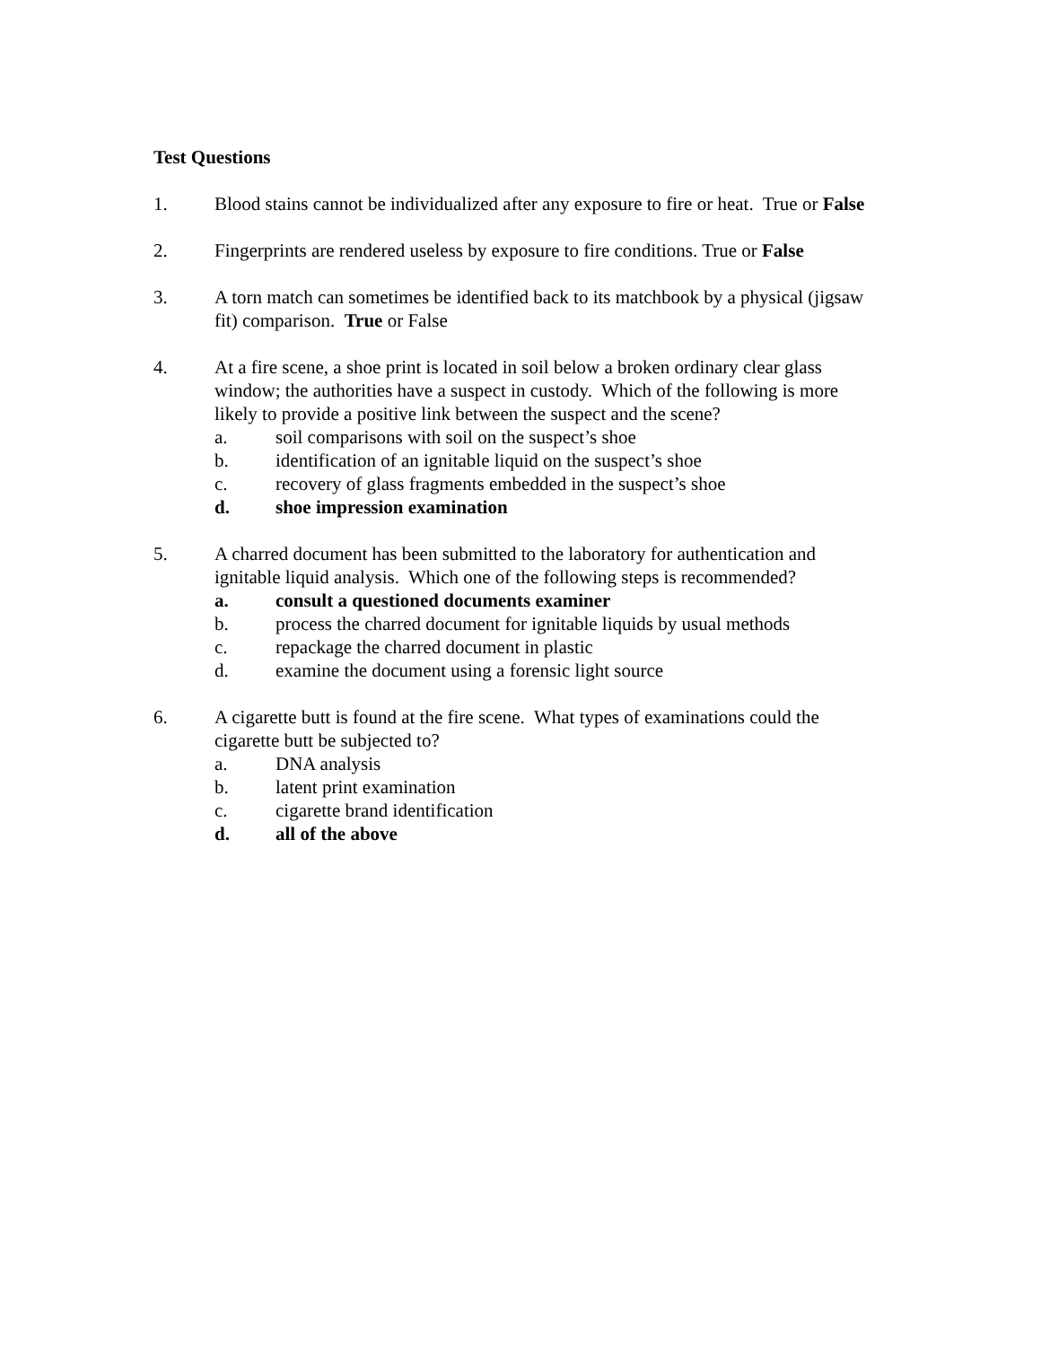Test Questions
1. Blood stains cannot be individualized after any exposure to fire or heat. True or False
2. Fingerprints are rendered useless by exposure to fire conditions. True or False
3. A torn match can sometimes be identified back to its matchbook by a physical (jigsaw fit) comparison. True or False
4. At a fire scene, a shoe print is located in soil below a broken ordinary clear glass window; the authorities have a suspect in custody. Which of the following is more likely to provide a positive link between the suspect and the scene?
a. soil comparisons with soil on the suspect’s shoe
b. identification of an ignitable liquid on the suspect’s shoe
c. recovery of glass fragments embedded in the suspect’s shoe
d. shoe impression examination
5. A charred document has been submitted to the laboratory for authentication and ignitable liquid analysis. Which one of the following steps is recommended?
a. consult a questioned documents examiner
b. process the charred document for ignitable liquids by usual methods
c. repackage the charred document in plastic
d. examine the document using a forensic light source
6. A cigarette butt is found at the fire scene. What types of examinations could the cigarette butt be subjected to?
a. DNA analysis
b. latent print examination
c. cigarette brand identification
d. all of the above